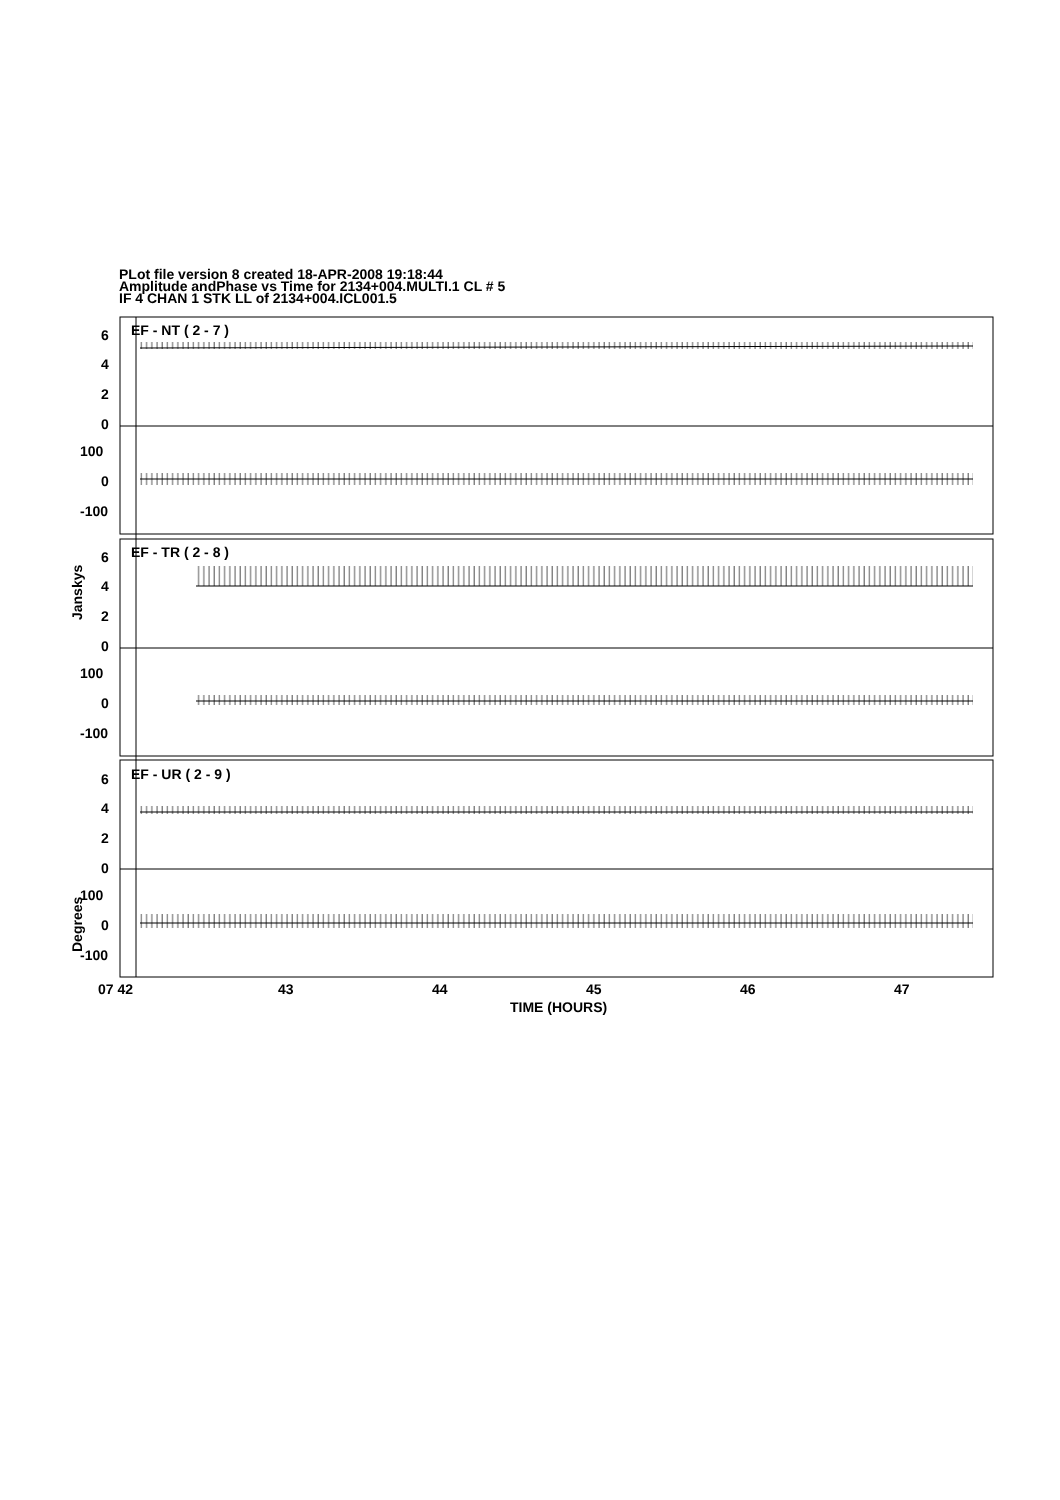PLot file version 8 created 18-APR-2008 19:18:44
Amplitude andPhase vs Time for 2134+004.MULTI.1 CL # 5
IF 4 CHAN 1 STK LL of 2134+004.ICL001.5
EF - NT ( 2 - 7 )
6
4
2
0
100
0
-100
EF - TR ( 2 - 8 )
6
4
2
0
100
0
-100
EF - UR ( 2 - 9 )
6
4
2
0
100
0
-100
Janskys
Degrees
07 42
43
44
45
46
47
TIME (HOURS)